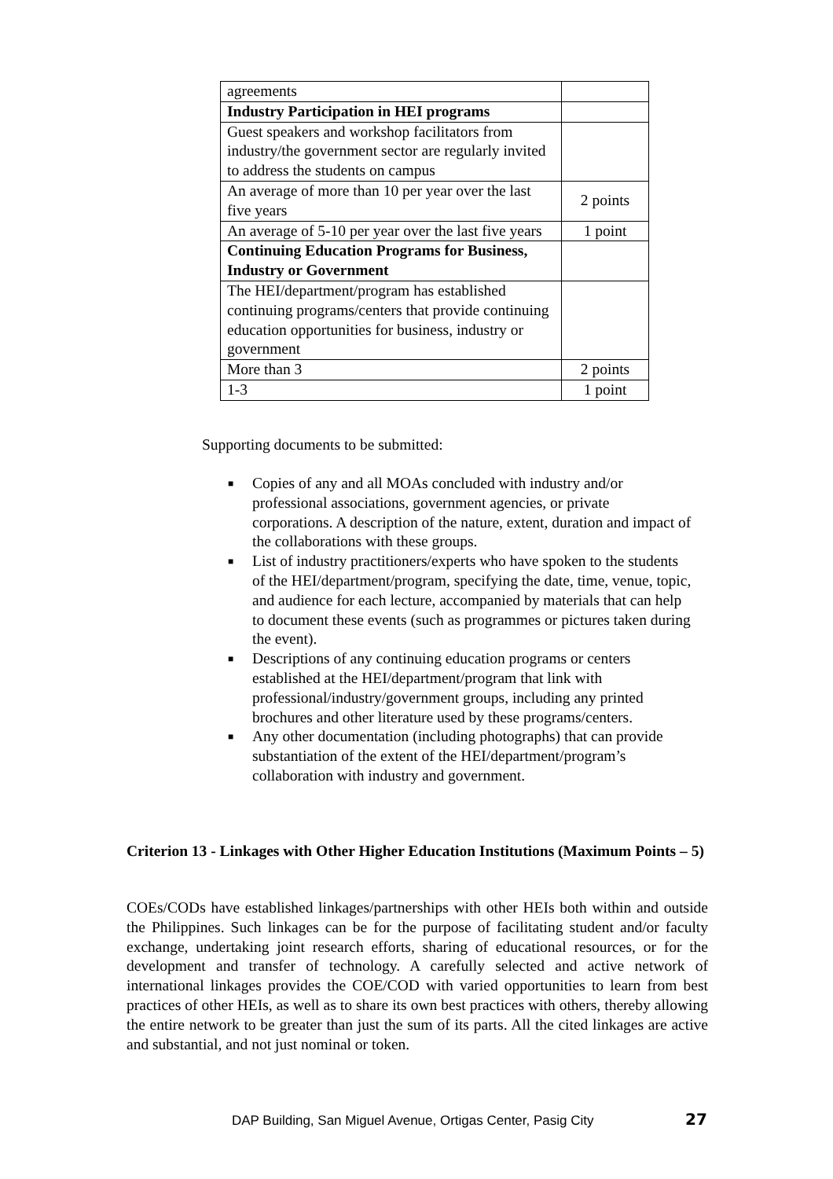| agreements | |
| Industry Participation in HEI programs | |
| Guest speakers and workshop facilitators from industry/the government sector are regularly invited to address the students on campus | |
| An average of more than 10 per year over the last five years | 2 points |
| An average of 5-10 per year over the last five years | 1 point |
| Continuing Education Programs for Business, Industry or Government | |
| The HEI/department/program has established continuing programs/centers that provide continuing education opportunities for business, industry or government | |
| More than 3 | 2 points |
| 1-3 | 1 point |
Supporting documents to be submitted:
■ Copies of any and all MOAs concluded with industry and/or professional associations, government agencies, or private corporations. A description of the nature, extent, duration and impact of the collaborations with these groups.
■ List of industry practitioners/experts who have spoken to the students of the HEI/department/program, specifying the date, time, venue, topic, and audience for each lecture, accompanied by materials that can help to document these events (such as programmes or pictures taken during the event).
■ Descriptions of any continuing education programs or centers established at the HEI/department/program that link with professional/industry/government groups, including any printed brochures and other literature used by these programs/centers.
■ Any other documentation (including photographs) that can provide substantiation of the extent of the HEI/department/program’s collaboration with industry and government.
Criterion 13 - Linkages with Other Higher Education Institutions (Maximum Points – 5)
COEs/CODs have established linkages/partnerships with other HEIs both within and outside the Philippines. Such linkages can be for the purpose of facilitating student and/or faculty exchange, undertaking joint research efforts, sharing of educational resources, or for the development and transfer of technology. A carefully selected and active network of international linkages provides the COE/COD with varied opportunities to learn from best practices of other HEIs, as well as to share its own best practices with others, thereby allowing the entire network to be greater than just the sum of its parts. All the cited linkages are active and substantial, and not just nominal or token.
DAP Building, San Miguel Avenue, Ortigas Center, Pasig City
27